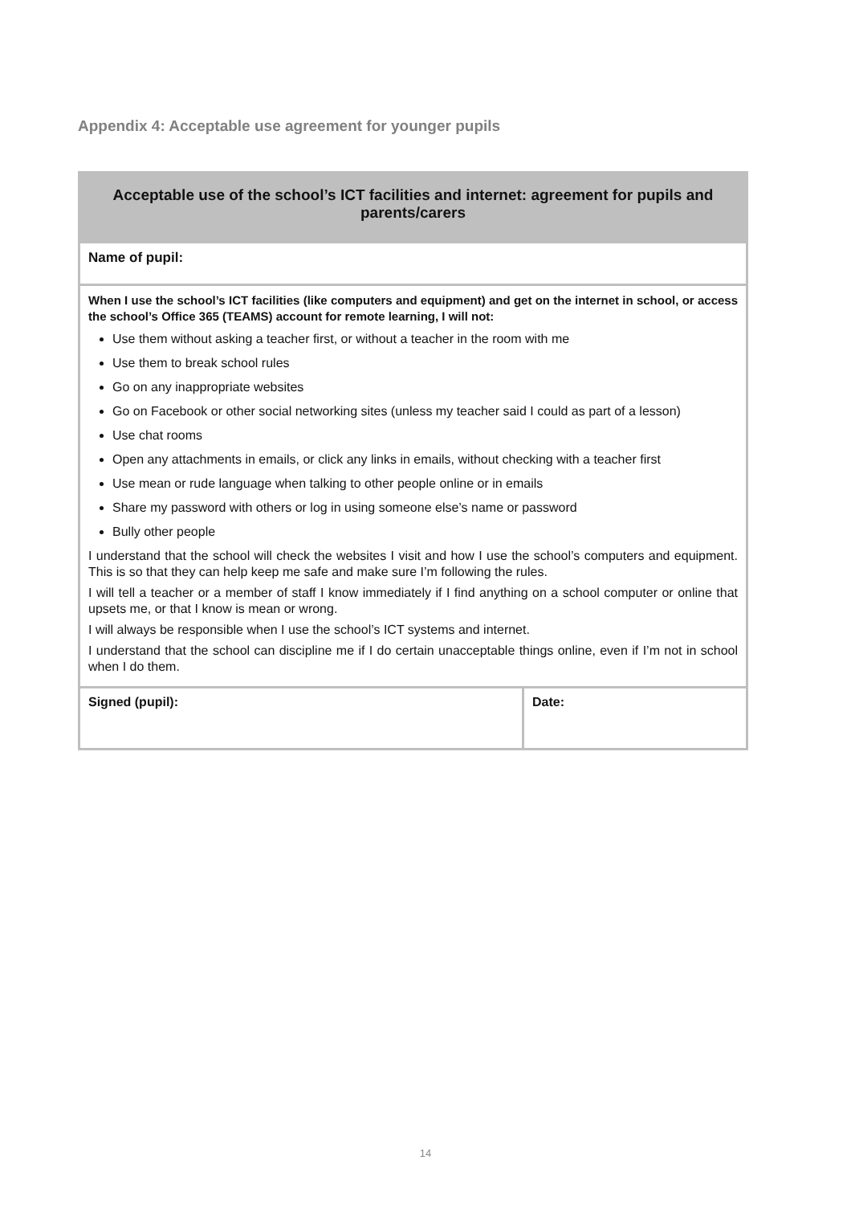Appendix 4: Acceptable use agreement for younger pupils
| Acceptable use of the school’s ICT facilities and internet: agreement for pupils and parents/carers | |
| Name of pupil: | |
| When I use the school’s ICT facilities (like computers and equipment) and get on the internet in school, or access the school’s Office 365 (TEAMS) account for remote learning, I will not: Use them without asking a teacher first, or without a teacher in the room with me Use them to break school rules Go on any inappropriate websites Go on Facebook or other social networking sites (unless my teacher said I could as part of a lesson) Use chat rooms Open any attachments in emails, or click any links in emails, without checking with a teacher first Use mean or rude language when talking to other people online or in emails Share my password with others or log in using someone else’s name or password Bully other people I understand that the school will check the websites I visit and how I use the school’s computers and equipment. This is so that they can help keep me safe and make sure I’m following the rules. I will tell a teacher or a member of staff I know immediately if I find anything on a school computer or online that upsets me, or that I know is mean or wrong. I will always be responsible when I use the school’s ICT systems and internet. I understand that the school can discipline me if I do certain unacceptable things online, even if I’m not in school when I do them. | |
| Signed (pupil): | Date: |
14